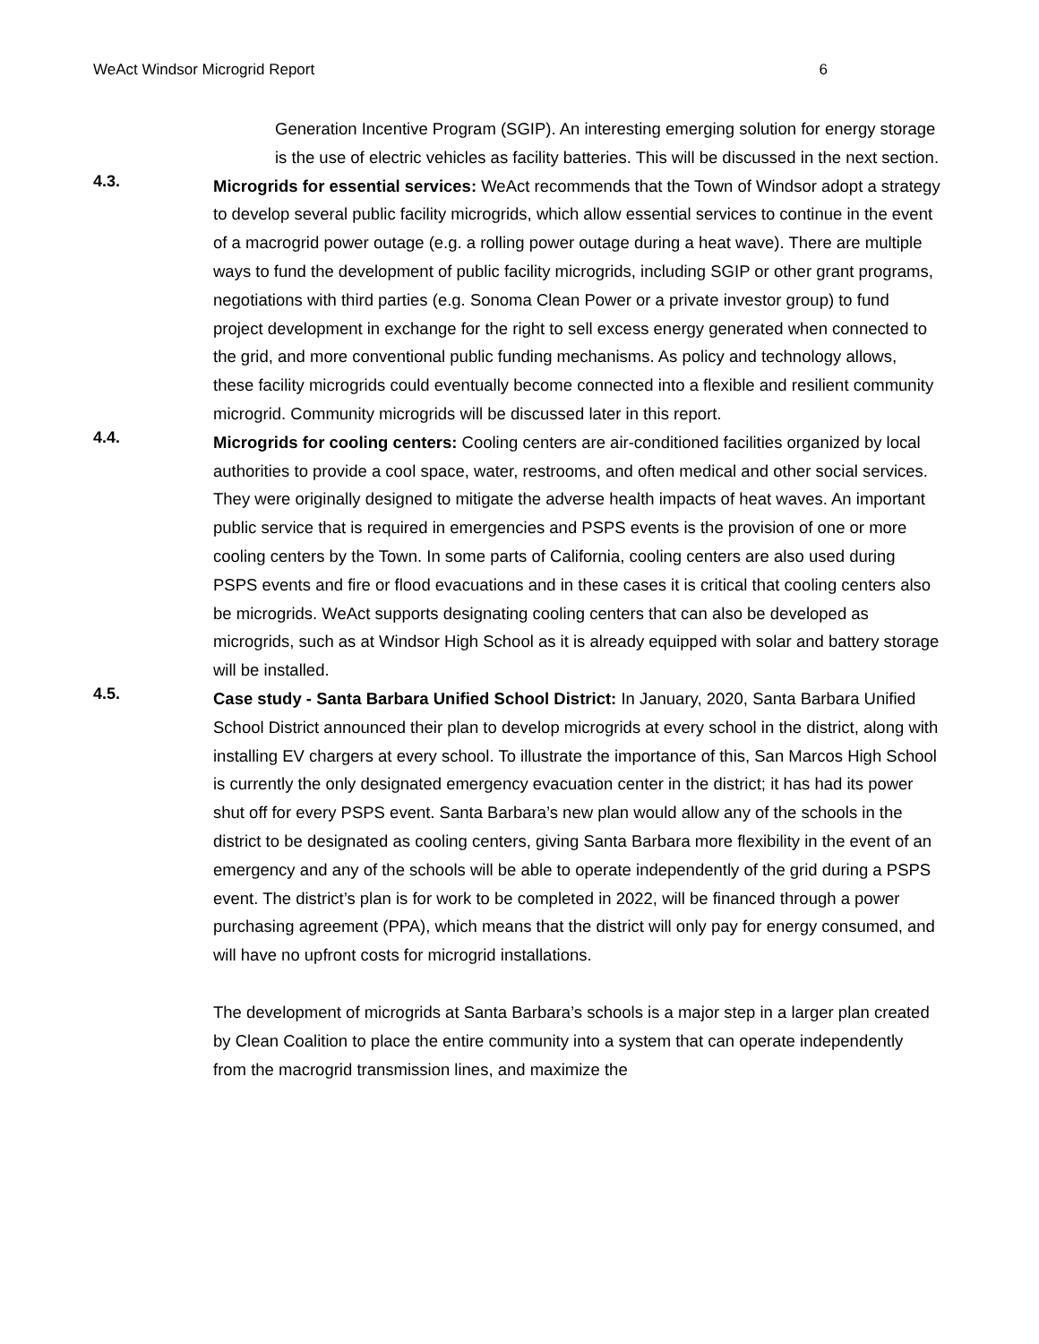WeAct Windsor Microgrid Report 6
Generation Incentive Program (SGIP). An interesting emerging solution for energy storage is the use of electric vehicles as facility batteries. This will be discussed in the next section.
4.3.
Microgrids for essential services: WeAct recommends that the Town of Windsor adopt a strategy to develop several public facility microgrids, which allow essential services to continue in the event of a macrogrid power outage (e.g. a rolling power outage during a heat wave). There are multiple ways to fund the development of public facility microgrids, including SGIP or other grant programs, negotiations with third parties (e.g. Sonoma Clean Power or a private investor group) to fund project development in exchange for the right to sell excess energy generated when connected to the grid, and more conventional public funding mechanisms. As policy and technology allows, these facility microgrids could eventually become connected into a flexible and resilient community microgrid. Community microgrids will be discussed later in this report.
4.4.
Microgrids for cooling centers: Cooling centers are air-conditioned facilities organized by local authorities to provide a cool space, water, restrooms, and often medical and other social services. They were originally designed to mitigate the adverse health impacts of heat waves. An important public service that is required in emergencies and PSPS events is the provision of one or more cooling centers by the Town. In some parts of California, cooling centers are also used during PSPS events and fire or flood evacuations and in these cases it is critical that cooling centers also be microgrids. WeAct supports designating cooling centers that can also be developed as microgrids, such as at Windsor High School as it is already equipped with solar and battery storage will be installed.
4.5.
Case study - Santa Barbara Unified School District: In January, 2020, Santa Barbara Unified School District announced their plan to develop microgrids at every school in the district, along with installing EV chargers at every school. To illustrate the importance of this, San Marcos High School is currently the only designated emergency evacuation center in the district; it has had its power shut off for every PSPS event. Santa Barbara’s new plan would allow any of the schools in the district to be designated as cooling centers, giving Santa Barbara more flexibility in the event of an emergency and any of the schools will be able to operate independently of the grid during a PSPS event. The district’s plan is for work to be completed in 2022, will be financed through a power purchasing agreement (PPA), which means that the district will only pay for energy consumed, and will have no upfront costs for microgrid installations.
The development of microgrids at Santa Barbara’s schools is a major step in a larger plan created by Clean Coalition to place the entire community into a system that can operate independently from the macrogrid transmission lines, and maximize the